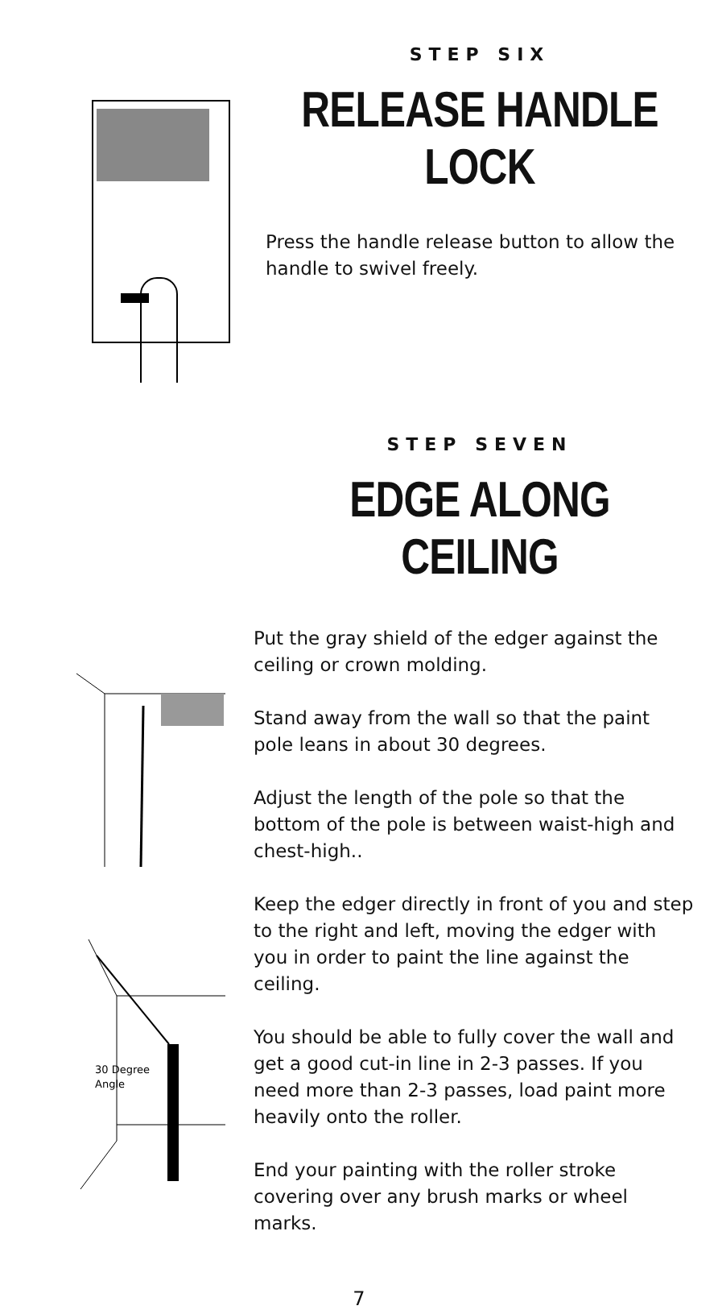STEP SIX
RELEASE HANDLE LOCK
Press the handle release button to allow the handle to swivel freely.
STEP SEVEN
EDGE ALONG CEILING
30 Degree
Angle
Put the gray shield of the edger against the ceiling or crown molding.
Stand away from the wall so that the paint pole leans in about 30 degrees.
Adjust the length of the pole so that the bottom of the pole is between waist-high and chest-high..
Keep the edger directly in front of you and step to the right and left, moving the edger with you in order to paint the line against the ceiling.
You should be able to fully cover the wall and get a good cut-in line in 2-3 passes. If you need more than 2-3 passes, load paint more heavily onto the roller.
End your painting with the roller stroke covering over any brush marks or wheel marks.
7